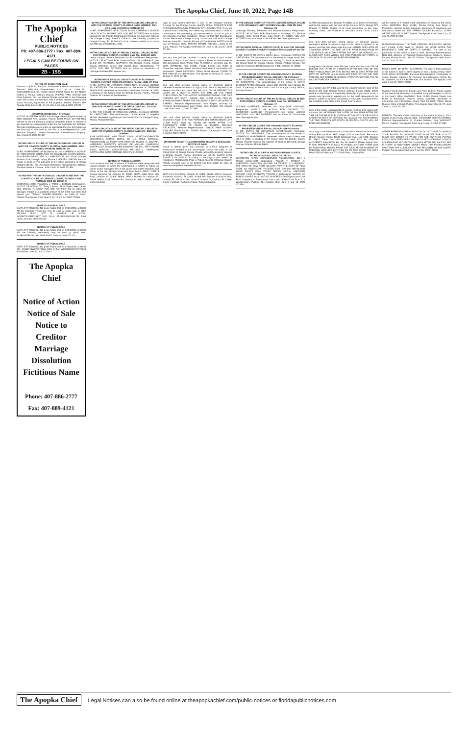The Apopka Chief, June 10, 2022, Page 14B
The Apopka Chief
PUBLIC NOTICES
Ph: 407-886-2777 • Fax: 407-889-4121
LEGALS CAN BE FOUND ON PAGES
2B - 15B
NOTICE OF EXECUTION SALE
Pursuant to §.56.21, Fla. Stat., in Hanover American Insurance Co. v. Tattooed Millionaire Entertainment, LLC, et al., Case No. 6:21mc00026-JA-LRH, United States District Court for the Middle District of Florida, Orlando Division. PLEASE TAKE NOTICE that Exalt Auctions, Inc., as Special Master appointed in the foregoing case, will conduct an execution sale of certain personal property and studio recording equipment of the judgment debtors. Publish: The Apopka Chief June 3, 10, 17, 24, July 1 and July 8, 2022 171394
STORAGE SENSE SELF STORAGE
NOTICE IS HEREBY GIVEN that Storage Sense Apopka located at 2208 Stillwater Ave., Apopka, Florida 32703 Phone 407-703-8854 intends to sell the personal property described below to enforce a lien imposed on said property under the Florida Facility Act Statutes. The sale shall take place online at www.lockerfox.com and closes on the 22nd day of June 2022 at 3:00 P.M.. Comey Register-Unit 1105-Personal Property. Latasha Barnes-Unit 2086-Personal Property. June 3 and 10, 2022 171357
IN THE CIRCUIT COURT OF THE NINTH JUDICIAL CIRCUIT IN AND FOR ORANGE COUNTY, FLORIDA CASE NUMBER: 2022-CA-4698-O DIVISION NUMBER: 39
IN RE: FORFEITURE OF $6,366.00 IN U.S. CURRENCY. NOTICE OF FORFEITURE COMPLAINT. TO: DOMINIQUE LEVON GIBSON, 5118 RAVEN DRIVE, APT. 9, CHARLESTON, WV 25306. Orange Blossom Trail, Orange County, Florida. I HEREBY CERTIFY that this Notice is being served pursuant to the notice provisions of Florida Statutes 932.701-707. Ann-Marie Delahunty, Florida Bar No. 006513, Assistant General Counsel. June 3 and 10, 2022 171364
IN AND FOR THE NINTH JUDICIAL CIRCUIT IN AND FOR THE COUNTY COURT OF ORANGE COUNTY, FLORIDA CASE NUMBER: 2022-SC-000904-O
CHRISTINA LEITE, Plaintiff(s), v. TARIQ J. BROWN, Defendant(s). NOTICE OF ACTION TO: Tariq J. Brown, 9939 Eagle Creek Center Blvd, Orlando, FL 32832. YOU ARE NOTIFIED that an action for damages related to a landlord's breach of the lease has been filed against you. TIFFANY MOORE RUSSELL, As Clerk of Court. Publish: The Apopka Chief June 3, 10, 17 and 24, 2022 171366
NOTICE OF PUBLIC SALE
BARTLETT TOWING, INC gives Notice that on 07/01/2022, at 08:30 AM the following vehicles(s) may be sold by public sale at 2252 APOPKA BLVD, STE B, APOPKA, FL 32703. 3VWBX7AJ2BM013317 2011 VOLK; JTJGF10UX30161723 2003 LEXS. June 10, 2022 171412
NOTICE OF PUBLIC SALE
BARTLETT TOWING, INC gives Notice that on 07/03/2022, at 08:30 AM the following vehicles(s) may be sold by public sale. 2G2FV22P5P2221812 1993 PONT. June 10, 2022 171413
NOTICE OF PUBLIC SALE
BARTLETT TOWING, INC gives Notice that on 07/06/2022, at 08:30 AM. 1GNDT13W52K171968 2002 CHEV; WMWRE33403TD73833 2003 MINN. June 10, 2022 171414
The Apopka Chief
Notice of Action
Notice of Sale
Notice to Creditor
Marriage Dissolution
Fictitious Name
Phone: 407-886-2777 Fax: 407-889-4121
IN THE CIRCUIT COURT OF THE NINTH JUDICIAL CIRCUIT IN AND FOR ORANGE COUNTY, FLORIDA CASE NUMBER: 2021-CA-011115-O DIVISION NUMBER: 33
IN RE: FORFEITURE OF $1,700.00 IN U.S. CURRENCY. NOTICE OF ACTION TO: MICHAEL KEY. YOU ARE NOTIFIED that an action pursuant to the Florida Contraband Forfeiture Act has been filed by the Orange County Sheriff's Office on the following property in Orange County, FL: $1,700.00 in U.S. Currency seized on or about the 20th day of September, 2021.
IN THE CIRCUIT COURT OF THE 9th JUDICIAL CIRCUIT, IN AND FOR ORANGE COUNTY, FLORIDA Case No.: 2022-DR-5699
Leana Campos - Rivera, Petitioner and Richard Rivera, Respondent. NOTICE OF ACTION FOR DISSOLUTION OF MARRIAGE (NO CHILD OR FINANCIAL SUPPORT) TO: Richard Rivera, Hardin County Detention Center, 100 Lawson Blvd. Elizabethtown, KY 42701. YOU ARE NOTIFIED that an action for dissolution of marriage has been filed against you.
IN THE NINTH JUDICIAL CIRCUIT COURT FOR ORANGE COUNTY, FLORIDA PROBATE DIVISION File No.: 2021-CP-3466
IN RE: ESTATE OF JEREMIAH JAMES NOE, Deceased. NOTICE TO CREDITORS. The administration of the estate of JEREMIAH JAMES NOE, deceased, whose date of death was October 18, 2021, is pending in the Circuit Court for Orange County, Florida, Probate Division. All creditors of the decedent...
IN THE CIRCUIT COURT OF THE NINTH JUDICIAL CIRCUIT IN AND FOR ORANGE COUNTY, FLORIDA CASE NO.: 2022-CP-001543-O PROBATE DIVISION
IN RE: THE ESTATE OF ANGELINA MCNEIL, Deceased. NOTICE TO CREDITORS. The administration of the estate of Angelina McNeil, deceased, is pending in the Circuit Court for Orange County, Florida, Probate Division.
IN THE CIRCUIT COURT OF THE NINTH JUDICIAL CIRCUIT IN AND FOR ORANGE COUNTY, FLORIDA CASE NO.: 2021-CA-006698-O
AJAX MORTGAGE LOAN TRUST 2020-D, MORTGAGE-BACKED SECURITIES, SERIES 2020-D, BY U.S. BANK NATIONAL ASSOCIATION, AS INDENTURE TRUSTEE, Plaintiff, vs. MICHAEL HARRISON; UNKNOWN SPOUSE OF MICHAEL HARRISON; SILVER GLEN HOMEOWNERS ASSOCIATION, INC.; FIFTH THIRD BANK, NATIONAL ASSOCIATION; MELISSA L. HARRISON; CAPITAL ONE BANK; ORANGE COUNTY, FLORIDA.
NOTICE OF PUBLIC AUCTION
In accordance with the provisions of State law, there being due and unpaid charges for which the undersigned is entitled to satisfy an owner and/or manager's lien of the goods hereinafter described and stored at the Life Storage location(s) listed below. #8037, 11955 S Orange Blossom Trl, Orlando, FL 32837. #8077, 4066 Silver Star Road, Orlando, FL 32808. #8506, 2650 N Powers Dr, Orlando, FL 32818. #8630, 7244 Overland Rd, Orlando, FL 32810. #8597, 11583 University Blvd.
copy of your written defenses, if any, to the Assistant General Counsel for the Orange County Sheriff's Office. REQUESTS FOR ACCOMMODATIONS BY PERSONS WITH DISABILITIES. If you are a person with a disability who needs any accommodation in order to participate in this proceeding, you are entitled, at no cost to you, to the provision of certain assistance. Please contact ADA Coordinator, Human Resources, Orange County Courthouse, 425 North Orange Avenue, Suite 510, Orlando, Florida, (407) 836-2303. DATED this 03 day of February, 2022. TIFFANY MOORE RUSSELL, Clerk of the Court. Publish: The Apopka Chief May 27, June 3, 10, and 17, 2022 171344
you and that you are required to serve a copy of your written defenses, if any, to it on Leana Campos - Rivera whose address is 702 Jamestown Drive, Winter Park, FL 32792 on or before July 21, 2022. WARNING: Rule 12.285, Florida Family Law Rules of Procedure, requires certain automatic disclosure of documents and information. Dated: 05/20/2022. Tiffany Moore Russell, CLERK OF THE CIRCUIT COURT. Publish: The Apopka Chief May 27, June 3, 10 and 17, 2022 171314
dent and other persons having claims or demands against Decedent's estate on whom a copy of this notice is required to be served must file their claims with this court ON OR BEFORE THE LATER OF 3 MONTHS AFTER THE TIME OF THE FIRST PUBLICATION OF THIS NOTICE. NOTWITHSTANDING THE TIME PERIODS SET FORTH ABOVE, ANY CLAIM FILED TWO (2) YEARS OR MORE AFTER THE DECEDENT'S DATE OF DEATH IS BARRED. Personal Representative: Lelia Rogers. Attorney for Personal Representative: Larry Drake Cary. Publish: The Apopka Chief June 3 and 10, 2022 171395
dent and other persons having claims or demands against decedent's estate. THE TIME PERIODS SET FORTH ABOVE, ANY CLAIM FILED TWO (2) YEARS OR MORE AFTER THE DECEDENT'S DATE OF DEATH IS BARRED. MELISSA PIELACZEK, Personal Representative. GRACE ANNE GLAVIN, ESQUIRE, Florida Bar No.: 350605. Publish: The Apopka Chief June 3 and 10, 2022 171397
UNKNOWN TENANT I; and UNKNOWN TENANT II, Defendants. NOTICE OF SALE
Notice is hereby given that, pursuant to a Final Judgment of Foreclosure entered in the above-styled cause, the Clerk of the Circuit Court of Orange County, Florida, will sell the property situated in Orange County, Florida, described as: Lot 31, SILVER GLEN PHASE II VILLAGE II, according to the map or plat thereof as recorded in Plat Book 36, Page 4, Public Records of Orange County, Florida. at public sale to the highest and best bidder for cash, at www.myorangeclerk.realforeclose.com.
4020 Curry Ford Road, Orlando, FL 32806. #9636, 6055 S. Semoran Boulevard, Orlando, FL 32822. #1008, 900 Summer Commons Blvd, Orlando, FL 32825. #1116, 12280 E Colonial Dr, Orlando, FL 32826. Boxes, Furniture, TV/Stereo Equip, Tools/Appliances.
IN THE CIRCUIT COURT OF THE 9TH JUDICIAL CIRCUIT, IN AND FOR ORANGE COUNTY, FLORIDA Case No.: 2022 DR 5484 Division: 38
Guemage Elissaint, Petitioner, and Maxime Elissaint, Respondent. NOTICE OF ACTION FOR Dissolution of Marriage. TO: Maxime Elissaint, 5953 Dewitt Place, Lake Worth, FL 33463. YOU ARE NOTIFIED that an action for Divorce has been filed against you.
IN THE NINTH JUDICIAL CIRCUIT COURT IN AND FOR ORANGE COUNTY, FLORIDA PROBATE DIVISION File No.2022-CP-001751-0
IN RE: ESTATE OF HAYES SMITH BALL, Deceased. NOTICE TO CREDITORS. The administration of the estate of Hayes Smith Ball, deceased, whose date of death was January 22, 2022, is pending in the Circuit Court for Orange County, Florida, Probate Division, the address of which is 425 N Orange Ave # 340, Orlando, FL 32801.
IN THE CIRCUIT COURT FOR ORANGE COUNTY, FLORIDA PROBATE DIVISION File No. 2022-CP-1762-O Division
IN RE: ESTATE OF CATHY DURINDA PERRY, Deceased. NOTICE TO CREDITORS. The administration of the estate of CATHY DURINDA PERRY, deceased, whose date of death was February 10, 2022, is pending in the Circuit Court for Orange County, Florida, Probate Division.
IN THE CIRCUIT COURT OF THE 9th JUDICIAL CIRCUIT, IN AND FOR ORANGE COUNTY, FLORIDA Case No.: 22DR5220-O Division: 47
YOLAINE GUERRIER, Petitioner, and DUQUESNE LAMONGE, Respondent. NOTICE OF ACTION FOR DIVORCE. TO: DUQUESNE LAMONGE (Respondent's last known address) UNKNOWN. YOU ARE NOTIFIED that an action for Divorce has been filed against you.
IN THE CIRCUIT COURT FOR ORANGE COUNTY, FLORIDA PROBATE DIVISION File No. 2022-CP-1619-O Division
IN RE: ESTATE OF GERARDUS VANDERMADE, Deceased. NOTICE TO CREDITORS. The administration of the estate of GERARDUS VANDERMADE, deceased, whose date of death was JULY 8, 2020, is pending in the Circuit Court for Orange County, Florida, Probate Division, the address of which is 425 North Orange Avenue, Orlando, Florida 32801.
IN THE CIRCUIT COURT IN AND FOR ORANGE COUNTY, FLORIDA Case No.: 2021-CC-014813-O
LEXINGTON PLACE CONDOMINIUM ASSOCIATION, INC., a Florida not-for-profit corporation, Plaintiff, v. ERNEST D. LORENZEN, UNKNOWN SPOUSE OF ERNEST D. LORENZEN, THE BANK OF NEW YORK MELLON F/K/A THE BANK OF NEW YORK AS INDENTURE TRUSTEE FOR CWHEQ REVOLVING HOME EQUITY LOAN TRUST, SERIES 2007-A, UNKNOWN TENANT I AND UNKNOWN TENANT 2, Defendants. NOTICE OF FORECLOSURE SALE. NOTICE IS HEREBY GIVEN pursuant to the Final Judgment of Foreclosure. Unit 1326, LEXINGTON PLACE, a condominium. Publish: The Apopka Chief June 3 and 10, 2022 171358
is 2956 Roundabout LN Orlando Fl 32818, on or before 07/14/2022, and file the original with the clerk of this Court at 425 N Orange AVE Orlando Fl 32801. Copies of all court documents in this case, including orders, are available at the Clerk of the Circuit Court's office.
dent and other persons having claims or demands against decedent's estate on whom a copy of this notice is required to be served must file their claims with this court WITHIN THE LATER OF 3 MONTHS AFTER THE TIME OF THE FIRST PUBLICATION OF THIS NOTICE OR 30 DAYS AFTER THE DATE OF SERVICE. ALL CLAIMS NOT FILED WITHIN THE TIME PERIODS SET FORTH IN SECTION 733.702 WILL BE FOREVER BARRED.
is required to be served, must file their claims with this court ON OR BEFORE THE LATER OF 3 MONTHS AFTER THE TIME OF THE FIRST PUBLICATION OF THIS NOTICE OR 30 DAYS AFTER THE DATE OF SERVICE. ALL CLAIMS NOT FILED WITHIN THE TIME PERIODS SET FORTH IN FLORIDA STATUTES SECTION 733.702 WILL BE FOREVER BARRED.
on or before July 07, 2022 and file the original with the clerk of this Court at 425 North Orange Avenue, Orlando, Florida 32801, before service on Petitioner or immediately thereafter. If you fail to do so, a default may be entered against you for the relief demanded in the petition. Copies of all court documents in this case, including orders, are available at the Clerk of the Circuit Court's office.
copy of this notice is required to be served, must file their claims with this court ON OR BEFORE THE LATER OF 3 MONTHS AFTER THE TIME OF THE FIRST PUBLICATION OF THIS NOTICE OR 30 DAYS AFTER THE DATE OF SERVICE. ALL CLAIMS NOT FILED WITHIN THE TIME PERIODS SET FORTH IN SECTION 733.702 WILL BE FOREVER BARRED.
according to the Declaration of Condominium thereof as recorded in Official Records Book 8807, Page 2025, of the Public Records of Orange County, Florida. 11544 Westwood Blvd., Unit 1326, Orlando, FL 32821. Dated this 26th day of May 2022. By: HELENA GUTIERREZ MALCHOW, Fla. Bar No. 968323, Mateer Harbert P.A. IF THIS PROPERTY IS SOLD AT PUBLIC AUCTION, THERE MAY BE ADDITIONAL MONEY FROM THE SALE AFTER PAYMENT OF PERSONS WHO ARE ENTITLED TO BE PAID FROM THE SALE PROCEEDS PURSUANT TO THIS FINAL JUDGMENT.
will be mailed or e-mailed to the addresses on record at the clerk's office. WARNING: Rule 12.285, Florida Family Law Rules of Procedure, requires certain automatic disclosure of documents and information. Dated: 05/18/22. TIFFANY MOORE RUSSELL, CLERK OF THE CIRCUIT COURT. Publish: The Apopka Chief June 3, 10, 17 and 24, 2022 171356
NOTWITHSTANDING THE TIME PERIODS SET FORTH ABOVE, ANY CLAIM FILED TWO (2) YEARS OR MORE AFTER THE DECEDENT'S DATE OF DEATH IS BARRED. The date of first publication of this notice is June 3, 2022. Personal Representative: Nelle Ball. Attorney for Personal Representative: Sasha N. Shams, Esquire, Florida Bar No. 864153. Publish: The Apopka Chief June 3 and 10, 2022 171362
DENT'S DATE OF DEATH IS BARRED. The date of first publication of this notice is: June 3, 2022. Signed on this 11th day of May, 2022. VICKI LEIGH WOOLUMS, Personal Representative. Christopher G. Jones, Esquire, Attorney for Personal Representative, Florida Bar No. 0119040, GILES & ROBINSON, P.A. Publish: The Apopka Chief June 3 and 10, 2022 171380
Supreme Court Approved Family Law Form 12.915.) Future papers in this lawsuit will be mailed or e-mailed to the address(es) on record at the clerk's office. WARNING: Rule 12.285, Florida Family Law Rules of Procedure, requires certain automatic disclosure of documents and information. Dated: MAY 09 2022. Tiffany Moore Russell, Clerk of Court. Publish: The Apopka Chief May 20, 27, June 3 and 10, 2022 171261
BARRED. The date of first publication of this notice is June 3, 2022. Signed on this 5 day of MAY, 2022. THEODORA UNIKEN VENEMA, Personal Representative. G. Charles Wohlust, Esq. WOHLUST, P.L.L.C. Publish: The Apopka Chief June 3 and 10, 2022 171365
OTHER REPRESENTATION AND YOU DO NOT HAVE TO ASSIGN YOUR RIGHTS TO ANYONE ELSE IN ORDER FOR YOU TO CLAIM ANY MONEY TO WHICH YOU ARE ENTITLED. PLEASE CHECK WITH THE CLERK OF THE COURT — ORANGE COUNTY COURTHOUSE WITHIN TEN (10) DAYS AFTER THE SALE TO SEE IF THERE IS ADDITIONAL MONEY FROM THE FORECLOSURE SALE THAT THE CLERK HAS IN THE REGISTRY OF THE COURT. Publish: The Apopka Chief June 3 and 10, 2022 171358
The Apopka Chief Legal Notices can also be found online at theapopkachief.com/public-notices or floridapublicnotices.com